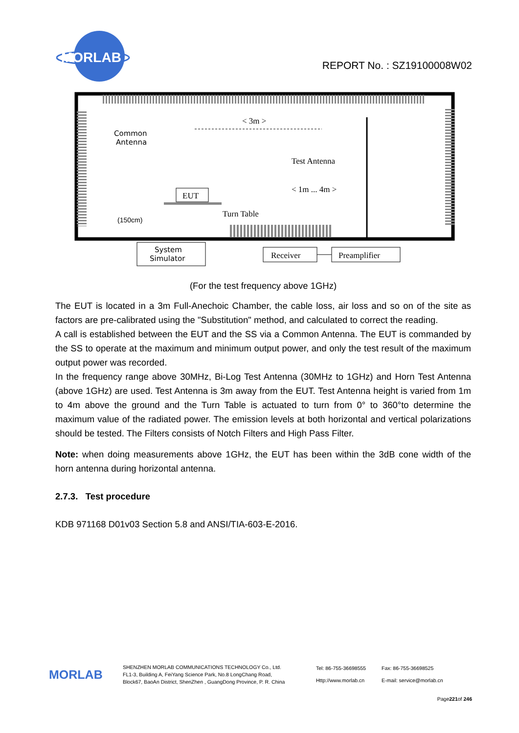MORLAB
REPORT No. : SZ19100008W02
Common
Antenna
< 3m >
Test Antenna
< 1m ... 4m >
EUT
Turn Table
(150cm)
System
Simulator
Receiver
Preamplifier
(For the test frequency above 1GHz)
The EUT is located in a 3m Full-Anechoic Chamber, the cable loss, air loss and so on of the site as factors are pre-calibrated using the "Substitution" method, and calculated to correct the reading.
A call is established between the EUT and the SS via a Common Antenna. The EUT is commanded by the SS to operate at the maximum and minimum output power, and only the test result of the maximum output power was recorded.
In the frequency range above 30MHz, Bi-Log Test Antenna (30MHz to 1GHz) and Horn Test Antenna (above 1GHz) are used. Test Antenna is 3m away from the EUT. Test Antenna height is varied from 1m to 4m above the ground and the Turn Table is actuated to turn from 0° to 360°to determine the maximum value of the radiated power. The emission levels at both horizontal and vertical polarizations should be tested. The Filters consists of Notch Filters and High Pass Filter.
Note: when doing measurements above 1GHz, the EUT has been within the 3dB cone width of the horn antenna during horizontal antenna.
2.7.3. Test procedure
KDB 971168 D01v03 Section 5.8 and ANSI/TIA-603-E-2016.
MORLAB
SHENZHEN MORLAB COMMUNICATIONS TECHNOLOGY Co., Ltd.
FL1-3, Building A, FeiYang Science Park, No.8 LongChang Road,
Block67, BaoAn District, ShenZhen , GuangDong Province, P. R. China
Tel: 86-755-36698555
Http://www.morlab.cn
Fax: 86-755-36698525
E-mail: service@morlab.cn
Page221of 246